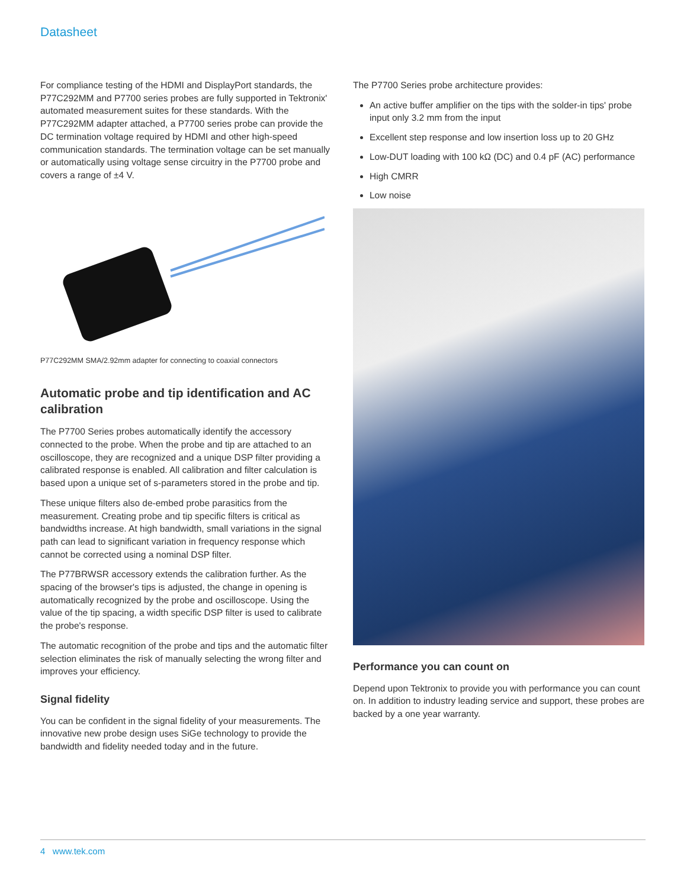Datasheet
For compliance testing of the HDMI and DisplayPort standards, the P77C292MM and P7700 series probes are fully supported in Tektronix' automated measurement suites for these standards. With the P77C292MM adapter attached, a P7700 series probe can provide the DC termination voltage required by HDMI and other high-speed communication standards. The termination voltage can be set manually or automatically using voltage sense circuitry in the P7700 probe and covers a range of ±4 V.
P77C292MM SMA/2.92mm adapter for connecting to coaxial connectors
Automatic probe and tip identification and AC calibration
The P7700 Series probes automatically identify the accessory connected to the probe. When the probe and tip are attached to an oscilloscope, they are recognized and a unique DSP filter providing a calibrated response is enabled. All calibration and filter calculation is based upon a unique set of s-parameters stored in the probe and tip.
These unique filters also de-embed probe parasitics from the measurement. Creating probe and tip specific filters is critical as bandwidths increase. At high bandwidth, small variations in the signal path can lead to significant variation in frequency response which cannot be corrected using a nominal DSP filter.
The P77BRWSR accessory extends the calibration further. As the spacing of the browser's tips is adjusted, the change in opening is automatically recognized by the probe and oscilloscope. Using the value of the tip spacing, a width specific DSP filter is used to calibrate the probe's response.
The automatic recognition of the probe and tips and the automatic filter selection eliminates the risk of manually selecting the wrong filter and improves your efficiency.
Signal fidelity
You can be confident in the signal fidelity of your measurements. The innovative new probe design uses SiGe technology to provide the bandwidth and fidelity needed today and in the future.
The P7700 Series probe architecture provides:
An active buffer amplifier on the tips with the solder-in tips' probe input only 3.2 mm from the input
Excellent step response and low insertion loss up to 20 GHz
Low-DUT loading with 100 kΩ (DC) and 0.4 pF (AC) performance
High CMRR
Low noise
Performance you can count on
Depend upon Tektronix to provide you with performance you can count on. In addition to industry leading service and support, these probes are backed by a one year warranty.
4 www.tek.com